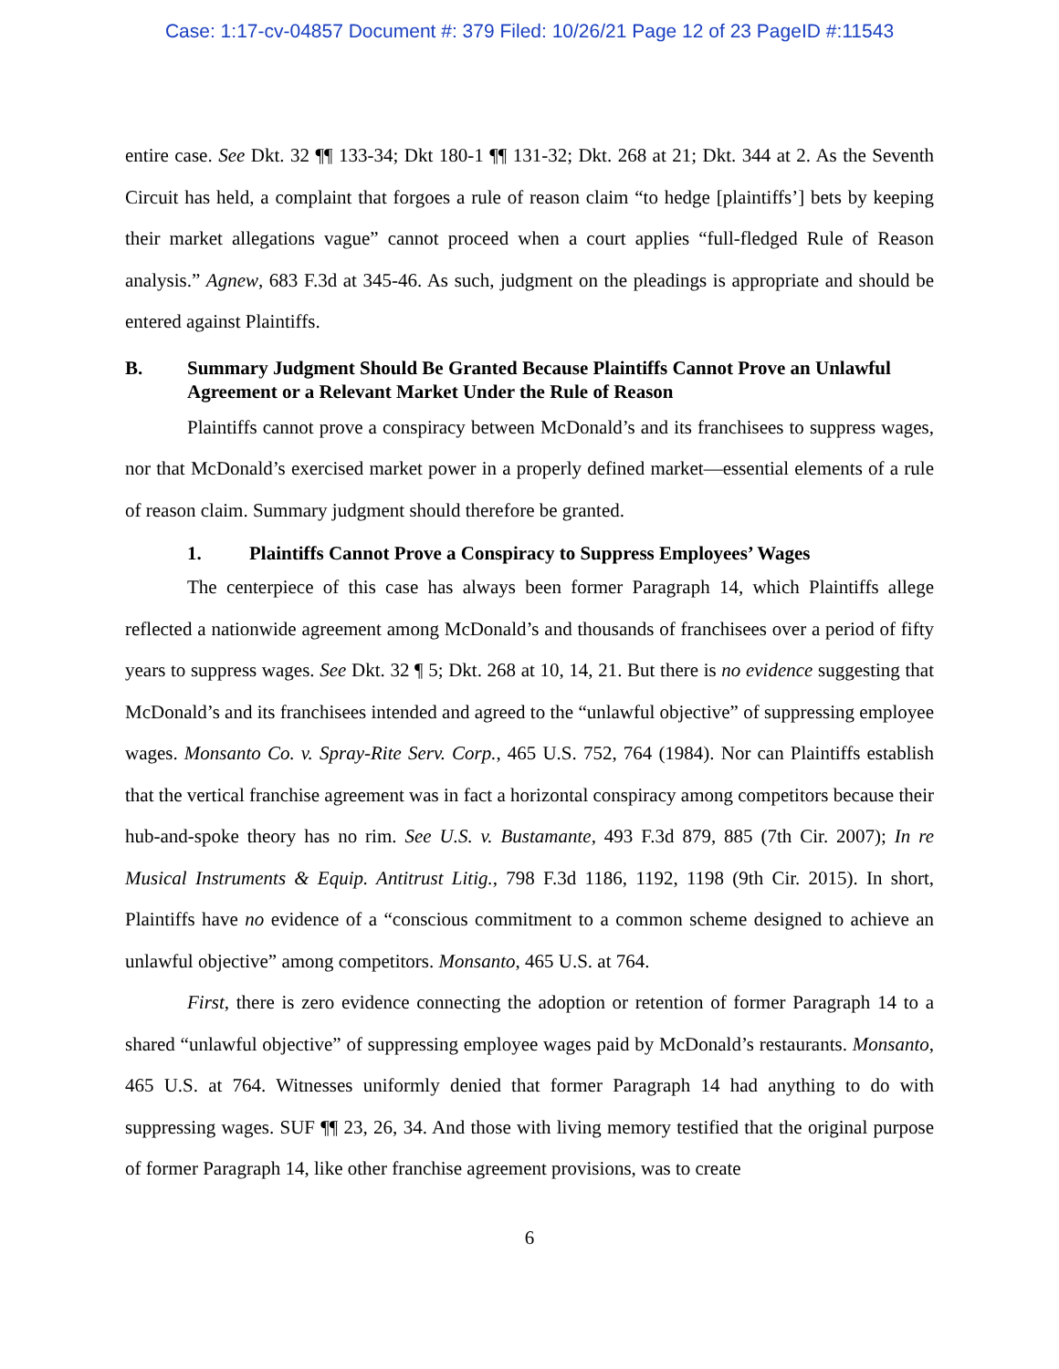Case: 1:17-cv-04857 Document #: 379 Filed: 10/26/21 Page 12 of 23 PageID #:11543
entire case. See Dkt. 32 ¶¶ 133-34; Dkt 180-1 ¶¶ 131-32; Dkt. 268 at 21; Dkt. 344 at 2. As the Seventh Circuit has held, a complaint that forgoes a rule of reason claim “to hedge [plaintiffs’] bets by keeping their market allegations vague” cannot proceed when a court applies “full-fledged Rule of Reason analysis.” Agnew, 683 F.3d at 345-46. As such, judgment on the pleadings is appropriate and should be entered against Plaintiffs.
B. Summary Judgment Should Be Granted Because Plaintiffs Cannot Prove an Unlawful Agreement or a Relevant Market Under the Rule of Reason
Plaintiffs cannot prove a conspiracy between McDonald’s and its franchisees to suppress wages, nor that McDonald’s exercised market power in a properly defined market—essential elements of a rule of reason claim. Summary judgment should therefore be granted.
1. Plaintiffs Cannot Prove a Conspiracy to Suppress Employees’ Wages
The centerpiece of this case has always been former Paragraph 14, which Plaintiffs allege reflected a nationwide agreement among McDonald’s and thousands of franchisees over a period of fifty years to suppress wages. See Dkt. 32 ¶ 5; Dkt. 268 at 10, 14, 21. But there is no evidence suggesting that McDonald’s and its franchisees intended and agreed to the “unlawful objective” of suppressing employee wages. Monsanto Co. v. Spray-Rite Serv. Corp., 465 U.S. 752, 764 (1984). Nor can Plaintiffs establish that the vertical franchise agreement was in fact a horizontal conspiracy among competitors because their hub-and-spoke theory has no rim. See U.S. v. Bustamante, 493 F.3d 879, 885 (7th Cir. 2007); In re Musical Instruments & Equip. Antitrust Litig., 798 F.3d 1186, 1192, 1198 (9th Cir. 2015). In short, Plaintiffs have no evidence of a “conscious commitment to a common scheme designed to achieve an unlawful objective” among competitors. Monsanto, 465 U.S. at 764.
First, there is zero evidence connecting the adoption or retention of former Paragraph 14 to a shared “unlawful objective” of suppressing employee wages paid by McDonald’s restaurants. Monsanto, 465 U.S. at 764. Witnesses uniformly denied that former Paragraph 14 had anything to do with suppressing wages. SUF ¶¶ 23, 26, 34. And those with living memory testified that the original purpose of former Paragraph 14, like other franchise agreement provisions, was to create
6